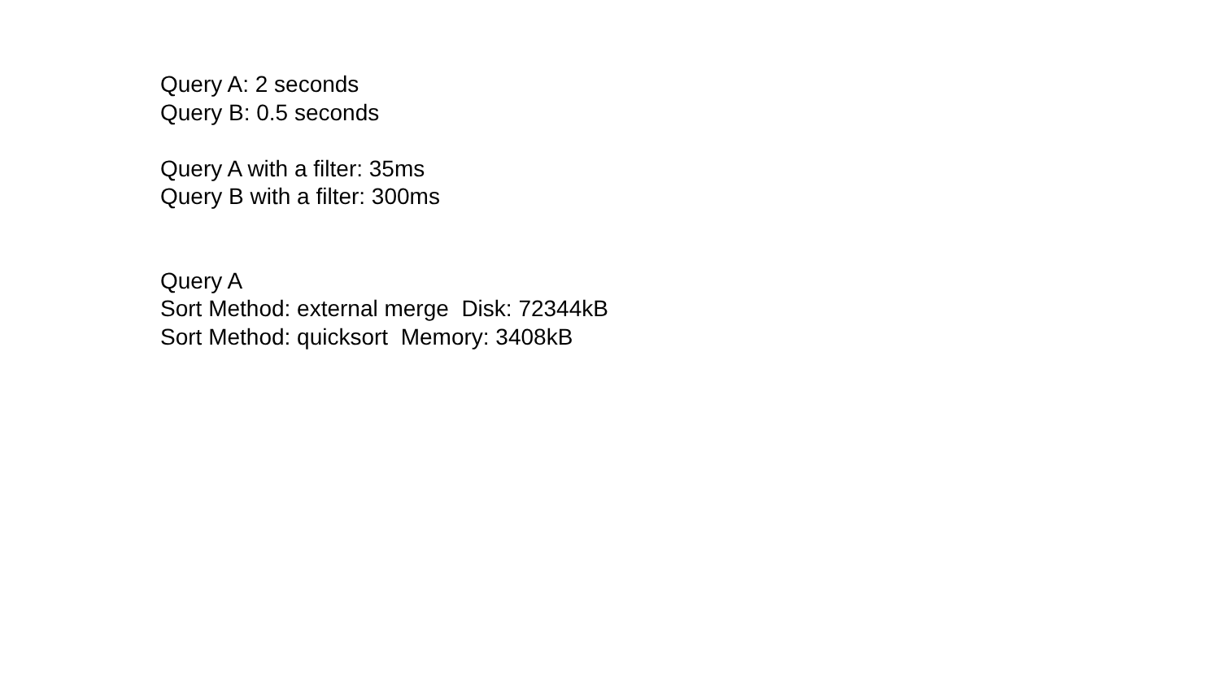Query A: 2 seconds Query B: 0.5 seconds Query A with a filter: 35ms Query B with a filter: 300ms Query A Sort Method: external merge Disk: 72344kB Sort Method: quicksort Memory: 3408kB